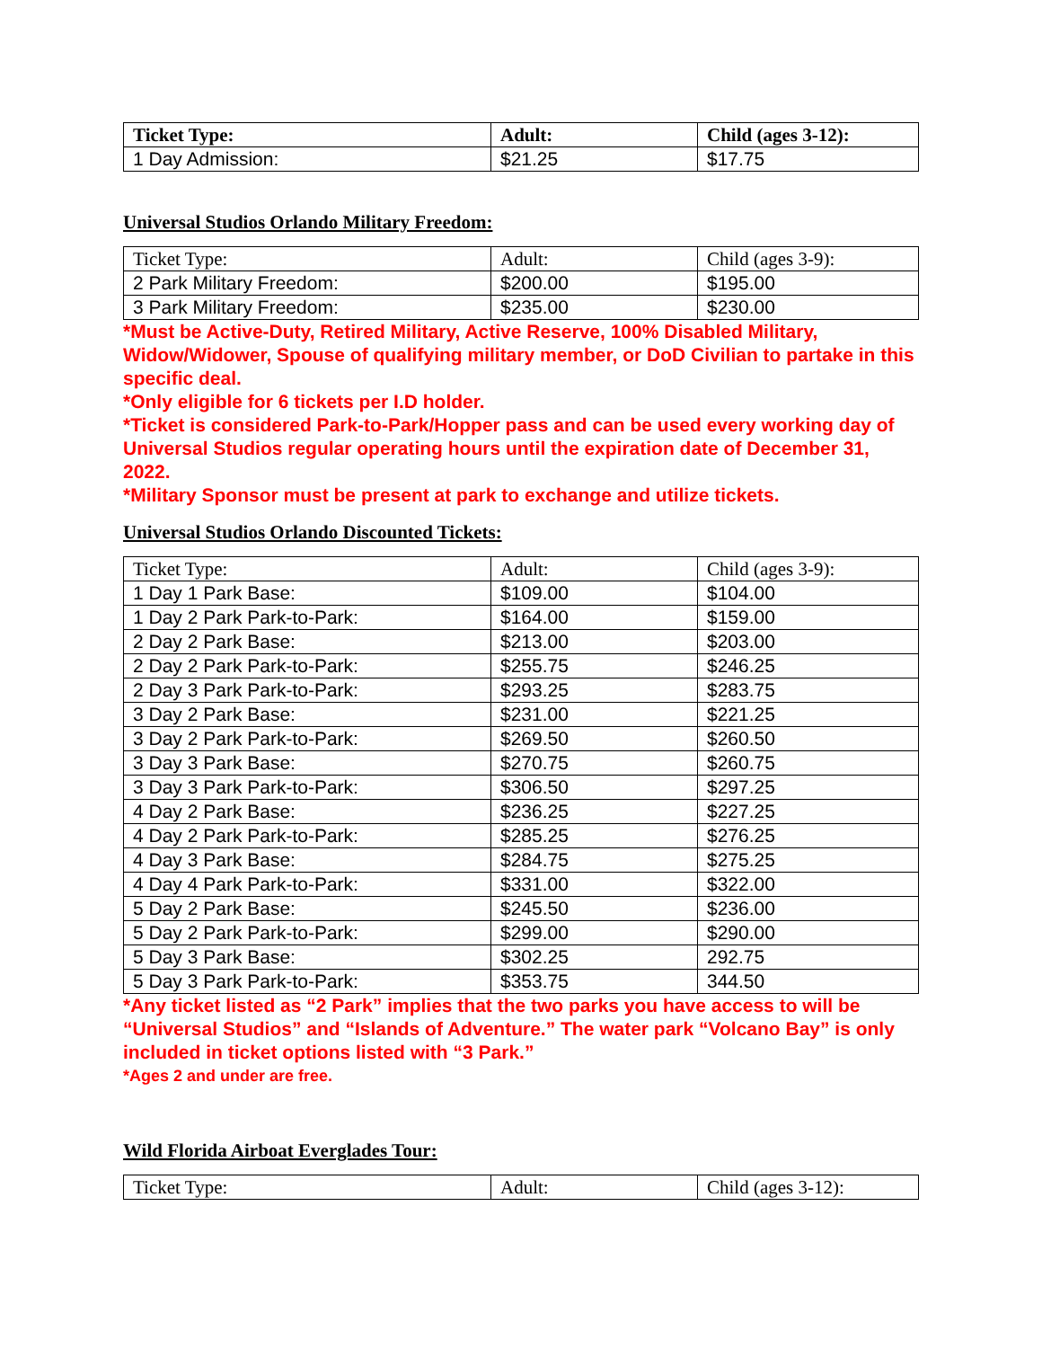| Ticket Type: | Adult: | Child (ages 3-12): |
| --- | --- | --- |
| 1 Day Admission: | $21.25 | $17.75 |
Universal Studios Orlando Military Freedom:
| Ticket Type: | Adult: | Child (ages 3-9): |
| --- | --- | --- |
| 2 Park Military Freedom: | $200.00 | $195.00 |
| 3 Park Military Freedom: | $235.00 | $230.00 |
*Must be Active-Duty, Retired Military, Active Reserve, 100% Disabled Military, Widow/Widower, Spouse of qualifying military member, or DoD Civilian to partake in this specific deal.
*Only eligible for 6 tickets per I.D holder.
*Ticket is considered Park-to-Park/Hopper pass and can be used every working day of Universal Studios regular operating hours until the expiration date of December 31, 2022.
*Military Sponsor must be present at park to exchange and utilize tickets.
Universal Studios Orlando Discounted Tickets:
| Ticket Type: | Adult: | Child (ages 3-9): |
| --- | --- | --- |
| 1 Day 1 Park Base: | $109.00 | $104.00 |
| 1 Day 2 Park Park-to-Park: | $164.00 | $159.00 |
| 2 Day 2 Park Base: | $213.00 | $203.00 |
| 2 Day 2 Park Park-to-Park: | $255.75 | $246.25 |
| 2 Day 3 Park Park-to-Park: | $293.25 | $283.75 |
| 3 Day 2 Park Base: | $231.00 | $221.25 |
| 3 Day 2 Park Park-to-Park: | $269.50 | $260.50 |
| 3 Day 3 Park Base: | $270.75 | $260.75 |
| 3 Day 3 Park Park-to-Park: | $306.50 | $297.25 |
| 4 Day 2 Park Base: | $236.25 | $227.25 |
| 4 Day 2 Park Park-to-Park: | $285.25 | $276.25 |
| 4 Day 3 Park Base: | $284.75 | $275.25 |
| 4 Day 4 Park Park-to-Park: | $331.00 | $322.00 |
| 5 Day 2 Park Base: | $245.50 | $236.00 |
| 5 Day 2 Park Park-to-Park: | $299.00 | $290.00 |
| 5 Day 3 Park Base: | $302.25 | 292.75 |
| 5 Day 3 Park Park-to-Park: | $353.75 | 344.50 |
*Any ticket listed as “2 Park” implies that the two parks you have access to will be “Universal Studios” and “Islands of Adventure.” The water park “Volcano Bay” is only included in ticket options listed with “3 Park.”
*Ages 2 and under are free.
Wild Florida Airboat Everglades Tour:
| Ticket Type: | Adult: | Child (ages 3-12): |
| --- | --- | --- |